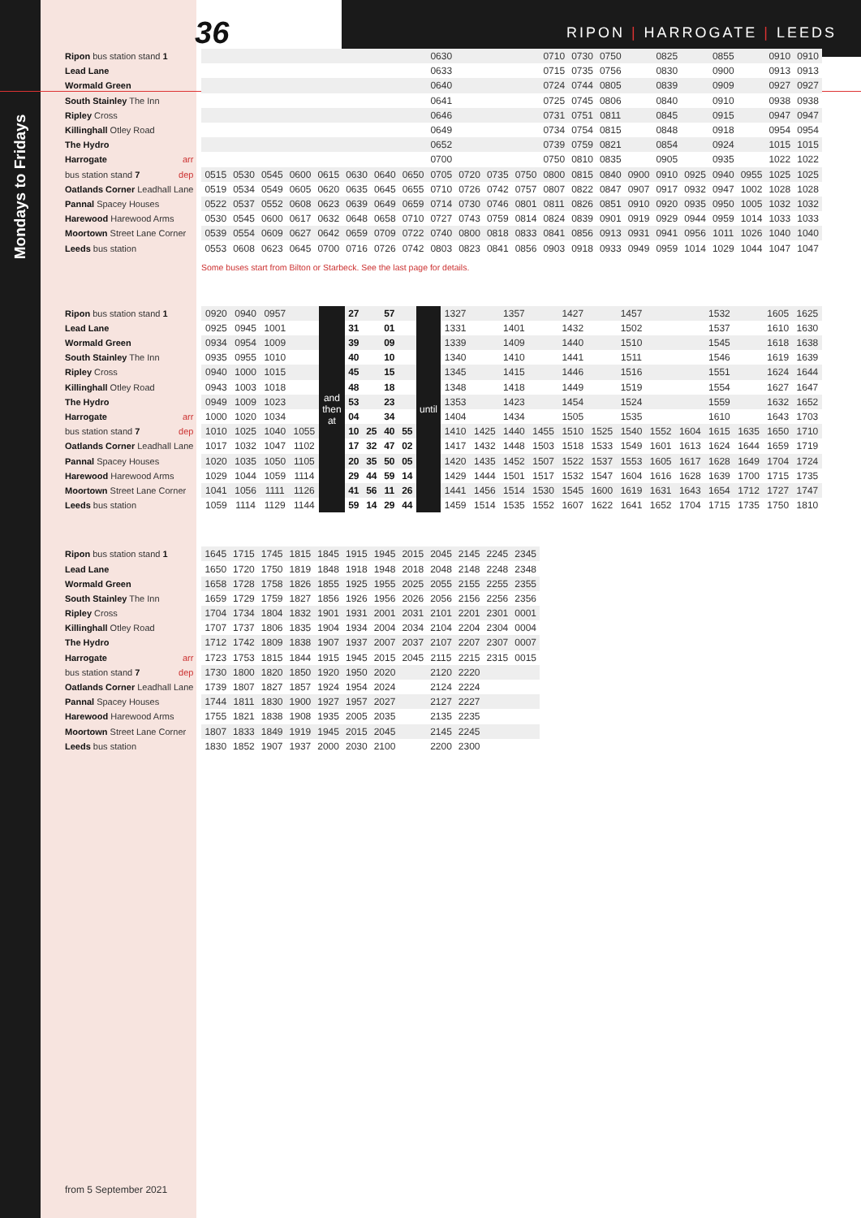36
RIPON | HARROGATE | LEEDS
Mondays to Fridays
| Ripon bus station stand 1 | | | | | | | | | 0630 | | | | 0710 | 0730 | 0750 | | 0825 | | 0855 | | 0910 | 0910 |
| Lead Lane | | | | | | | | | 0633 | | | | 0715 | 0735 | 0756 | | 0830 | | 0900 | | 0913 | 0913 |
| Wormald Green | | | | | | | | | 0640 | | | | 0724 | 0744 | 0805 | | 0839 | | 0909 | | 0927 | 0927 |
| South Stainley The Inn | | | | | | | | | 0641 | | | | 0725 | 0745 | 0806 | | 0840 | | 0910 | | 0938 | 0938 |
| Ripley Cross | | | | | | | | | 0646 | | | | 0731 | 0751 | 0811 | | 0845 | | 0915 | | 0947 | 0947 |
| Killinghall Otley Road | | | | | | | | | 0649 | | | | 0734 | 0754 | 0815 | | 0848 | | 0918 | | 0954 | 0954 |
| The Hydro | | | | | | | | | 0652 | | | | 0739 | 0759 | 0821 | | 0854 | | 0924 | | 1015 | 1015 |
| Harrogate arr | | | | | | | | | 0700 | | | | 0750 | 0810 | 0835 | | 0905 | | 0935 | | 1022 | 1022 |
| bus station stand 7 dep | 0515 | 0530 | 0545 | 0600 | 0615 | 0630 | 0640 | 0650 | 0705 | 0720 | 0735 | 0750 | 0800 | 0815 | 0840 | 0900 | 0910 | 0925 | 0940 | 0955 | 1025 | 1025 |
| Oatlands Corner Leadhall Lane | 0519 | 0534 | 0549 | 0605 | 0620 | 0635 | 0645 | 0655 | 0710 | 0726 | 0742 | 0757 | 0807 | 0822 | 0847 | 0907 | 0917 | 0932 | 0947 | 1002 | 1028 | 1028 |
| Pannal Spacey Houses | 0522 | 0537 | 0552 | 0608 | 0623 | 0639 | 0649 | 0659 | 0714 | 0730 | 0746 | 0801 | 0811 | 0826 | 0851 | 0910 | 0920 | 0935 | 0950 | 1005 | 1032 | 1032 |
| Harewood Harewood Arms | 0530 | 0545 | 0600 | 0617 | 0632 | 0648 | 0658 | 0710 | 0727 | 0743 | 0759 | 0814 | 0824 | 0839 | 0901 | 0919 | 0929 | 0944 | 0959 | 1014 | 1033 | 1033 |
| Moortown Street Lane Corner | 0539 | 0554 | 0609 | 0627 | 0642 | 0659 | 0709 | 0722 | 0740 | 0800 | 0818 | 0833 | 0841 | 0856 | 0913 | 0931 | 0941 | 0956 | 1011 | 1026 | 1040 | 1040 |
| Leeds bus station | 0553 | 0608 | 0623 | 0645 | 0700 | 0716 | 0726 | 0742 | 0803 | 0823 | 0841 | 0856 | 0903 | 0918 | 0933 | 0949 | 0959 | 1014 | 1029 | 1044 | 1047 | 1047 |
Some buses start from Bilton or Starbeck. See the last page for details.
| Ripon bus station stand 1 | 0920 | 0940 | 0957 | | and then at | 27 | | 57 | | until | 1327 | | 1357 | | 1427 | | 1457 | | | 1532 | | 1605 | 1625 |
| Lead Lane | 0925 | 0945 | 1001 | | | 31 | | 01 | | | 1331 | | 1401 | | 1432 | | 1502 | | | 1537 | | 1610 | 1630 |
| Wormald Green | 0934 | 0954 | 1009 | | | 39 | | 09 | | | 1339 | | 1409 | | 1440 | | 1510 | | | 1545 | | 1618 | 1638 |
| South Stainley The Inn | 0935 | 0955 | 1010 | | | 40 | | 10 | | | 1340 | | 1410 | | 1441 | | 1511 | | | 1546 | | 1619 | 1639 |
| Ripley Cross | 0940 | 1000 | 1015 | | | 45 | | 15 | | | 1345 | | 1415 | | 1446 | | 1516 | | | 1551 | | 1624 | 1644 |
| Killinghall Otley Road | 0943 | 1003 | 1018 | | | 48 | | 18 | | | 1348 | | 1418 | | 1449 | | 1519 | | | 1554 | | 1627 | 1647 |
| The Hydro | 0949 | 1009 | 1023 | | | 53 | | 23 | | | 1353 | | 1423 | | 1454 | | 1524 | | | 1559 | | 1632 | 1652 |
| Harrogate arr | 1000 | 1020 | 1034 | | | 04 | | 34 | | | 1404 | | 1434 | | 1505 | | 1535 | | | 1610 | | 1643 | 1703 |
| bus station stand 7 dep | 1010 | 1025 | 1040 | 1055 | | 10 | 25 | 40 | 55 | | 1410 | 1425 | 1440 | 1455 | 1510 | 1525 | 1540 | 1552 | 1604 | 1615 | 1635 | 1650 | 1710 |
| Oatlands Corner Leadhall Lane | 1017 | 1032 | 1047 | 1102 | | 17 | 32 | 47 | 02 | | 1417 | 1432 | 1448 | 1503 | 1518 | 1533 | 1549 | 1601 | 1613 | 1624 | 1644 | 1659 | 1719 |
| Pannal Spacey Houses | 1020 | 1035 | 1050 | 1105 | | 20 | 35 | 50 | 05 | | 1420 | 1435 | 1452 | 1507 | 1522 | 1537 | 1553 | 1605 | 1617 | 1628 | 1649 | 1704 | 1724 |
| Harewood Harewood Arms | 1029 | 1044 | 1059 | 1114 | | 29 | 44 | 59 | 14 | | 1429 | 1444 | 1501 | 1517 | 1532 | 1547 | 1604 | 1616 | 1628 | 1639 | 1700 | 1715 | 1735 |
| Moortown Street Lane Corner | 1041 | 1056 | 1111 | 1126 | | 41 | 56 | 11 | 26 | | 1441 | 1456 | 1514 | 1530 | 1545 | 1600 | 1619 | 1631 | 1643 | 1654 | 1712 | 1727 | 1747 |
| Leeds bus station | 1059 | 1114 | 1129 | 1144 | | 59 | 14 | 29 | 44 | | 1459 | 1514 | 1535 | 1552 | 1607 | 1622 | 1641 | 1652 | 1704 | 1715 | 1735 | 1750 | 1810 |
| Ripon bus station stand 1 | 1645 | 1715 | 1745 | 1815 | 1845 | 1915 | 1945 | 2015 | 2045 | 2145 | 2245 | 2345 |
| Lead Lane | 1650 | 1720 | 1750 | 1819 | 1848 | 1918 | 1948 | 2018 | 2048 | 2148 | 2248 | 2348 |
| Wormald Green | 1658 | 1728 | 1758 | 1826 | 1855 | 1925 | 1955 | 2025 | 2055 | 2155 | 2255 | 2355 |
| South Stainley The Inn | 1659 | 1729 | 1759 | 1827 | 1856 | 1926 | 1956 | 2026 | 2056 | 2156 | 2256 | 2356 |
| Ripley Cross | 1704 | 1734 | 1804 | 1832 | 1901 | 1931 | 2001 | 2031 | 2101 | 2201 | 2301 | 0001 |
| Killinghall Otley Road | 1707 | 1737 | 1806 | 1835 | 1904 | 1934 | 2004 | 2034 | 2104 | 2204 | 2304 | 0004 |
| The Hydro | 1712 | 1742 | 1809 | 1838 | 1907 | 1937 | 2007 | 2037 | 2107 | 2207 | 2307 | 0007 |
| Harrogate arr | 1723 | 1753 | 1815 | 1844 | 1915 | 1945 | 2015 | 2045 | 2115 | 2215 | 2315 | 0015 |
| bus station stand 7 dep | 1730 | 1800 | 1820 | 1850 | 1920 | 1950 | 2020 | | 2120 | 2220 | | |
| Oatlands Corner Leadhall Lane | 1739 | 1807 | 1827 | 1857 | 1924 | 1954 | 2024 | | 2124 | 2224 | | |
| Pannal Spacey Houses | 1744 | 1811 | 1830 | 1900 | 1927 | 1957 | 2027 | | 2127 | 2227 | | |
| Harewood Harewood Arms | 1755 | 1821 | 1838 | 1908 | 1935 | 2005 | 2035 | | 2135 | 2235 | | |
| Moortown Street Lane Corner | 1807 | 1833 | 1849 | 1919 | 1945 | 2015 | 2045 | | 2145 | 2245 | | |
| Leeds bus station | 1830 | 1852 | 1907 | 1937 | 2000 | 2030 | 2100 | | 2200 | 2300 | | |
from 5 September 2021